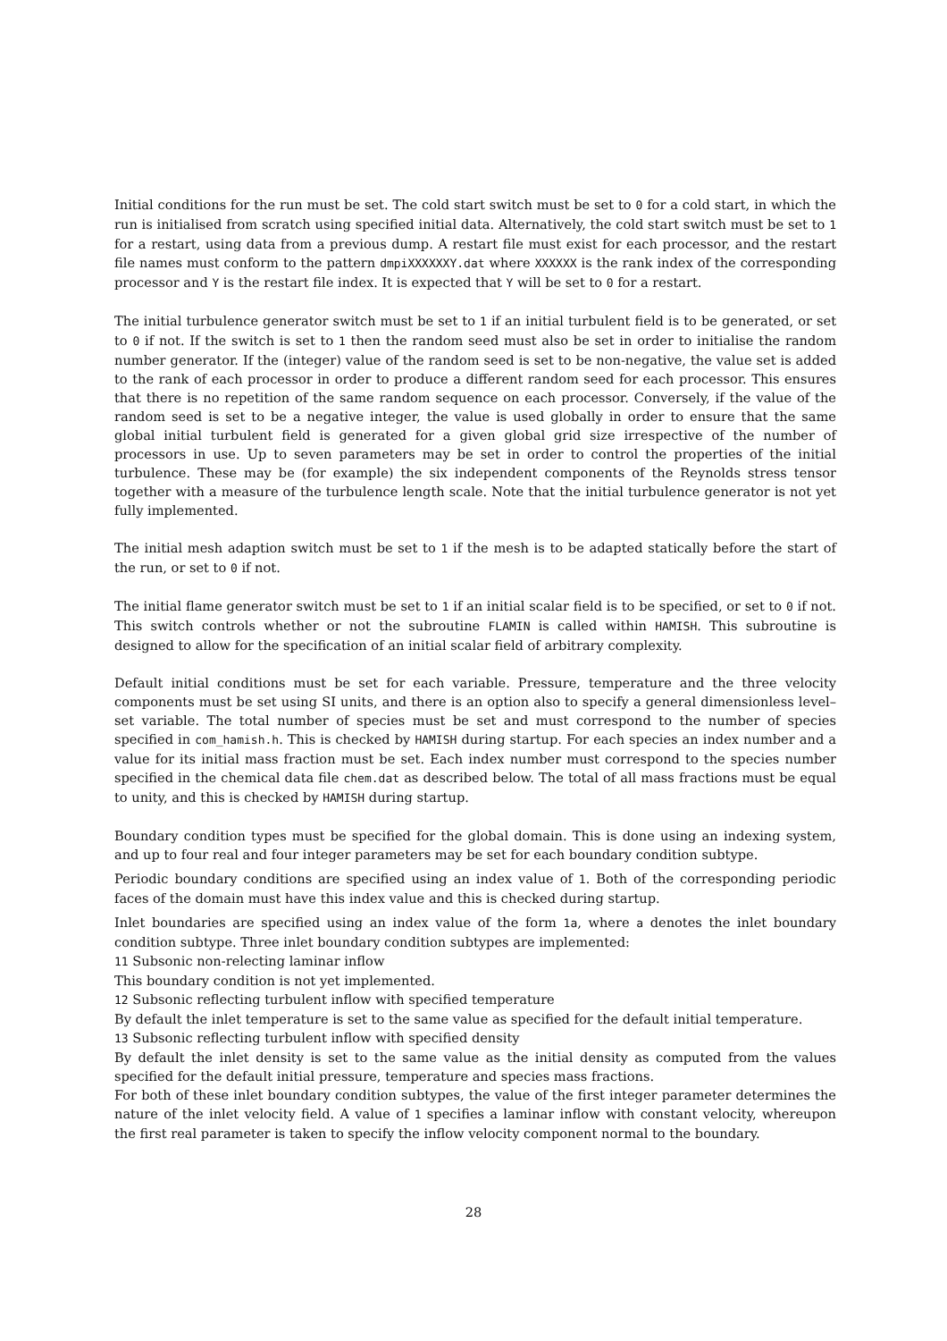Initial conditions for the run must be set. The cold start switch must be set to 0 for a cold start, in which the run is initialised from scratch using specified initial data. Alternatively, the cold start switch must be set to 1 for a restart, using data from a previous dump. A restart file must exist for each processor, and the restart file names must conform to the pattern dmpiXXXXXXY.dat where XXXXXX is the rank index of the corresponding processor and Y is the restart file index. It is expected that Y will be set to 0 for a restart.
The initial turbulence generator switch must be set to 1 if an initial turbulent field is to be generated, or set to 0 if not. If the switch is set to 1 then the random seed must also be set in order to initialise the random number generator. If the (integer) value of the random seed is set to be non-negative, the value set is added to the rank of each processor in order to produce a different random seed for each processor. This ensures that there is no repetition of the same random sequence on each processor. Conversely, if the value of the random seed is set to be a negative integer, the value is used globally in order to ensure that the same global initial turbulent field is generated for a given global grid size irrespective of the number of processors in use. Up to seven parameters may be set in order to control the properties of the initial turbulence. These may be (for example) the six independent components of the Reynolds stress tensor together with a measure of the turbulence length scale. Note that the initial turbulence generator is not yet fully implemented.
The initial mesh adaption switch must be set to 1 if the mesh is to be adapted statically before the start of the run, or set to 0 if not.
The initial flame generator switch must be set to 1 if an initial scalar field is to be specified, or set to 0 if not. This switch controls whether or not the subroutine FLAMIN is called within HAMISH. This subroutine is designed to allow for the specification of an initial scalar field of arbitrary complexity.
Default initial conditions must be set for each variable. Pressure, temperature and the three velocity components must be set using SI units, and there is an option also to specify a general dimensionless level–set variable. The total number of species must be set and must correspond to the number of species specified in com_hamish.h. This is checked by HAMISH during startup. For each species an index number and a value for its initial mass fraction must be set. Each index number must correspond to the species number specified in the chemical data file chem.dat as described below. The total of all mass fractions must be equal to unity, and this is checked by HAMISH during startup.
Boundary condition types must be specified for the global domain. This is done using an indexing system, and up to four real and four integer parameters may be set for each boundary condition subtype.
Periodic boundary conditions are specified using an index value of 1. Both of the corresponding periodic faces of the domain must have this index value and this is checked during startup.
Inlet boundaries are specified using an index value of the form 1a, where a denotes the inlet boundary condition subtype. Three inlet boundary condition subtypes are implemented:
11 Subsonic non-relecting laminar inflow
This boundary condition is not yet implemented.
12 Subsonic reflecting turbulent inflow with specified temperature
By default the inlet temperature is set to the same value as specified for the default initial temperature.
13 Subsonic reflecting turbulent inflow with specified density
By default the inlet density is set to the same value as the initial density as computed from the values specified for the default initial pressure, temperature and species mass fractions.
For both of these inlet boundary condition subtypes, the value of the first integer parameter determines the nature of the inlet velocity field. A value of 1 specifies a laminar inflow with constant velocity, whereupon the first real parameter is taken to specify the inflow velocity component normal to the boundary.
28